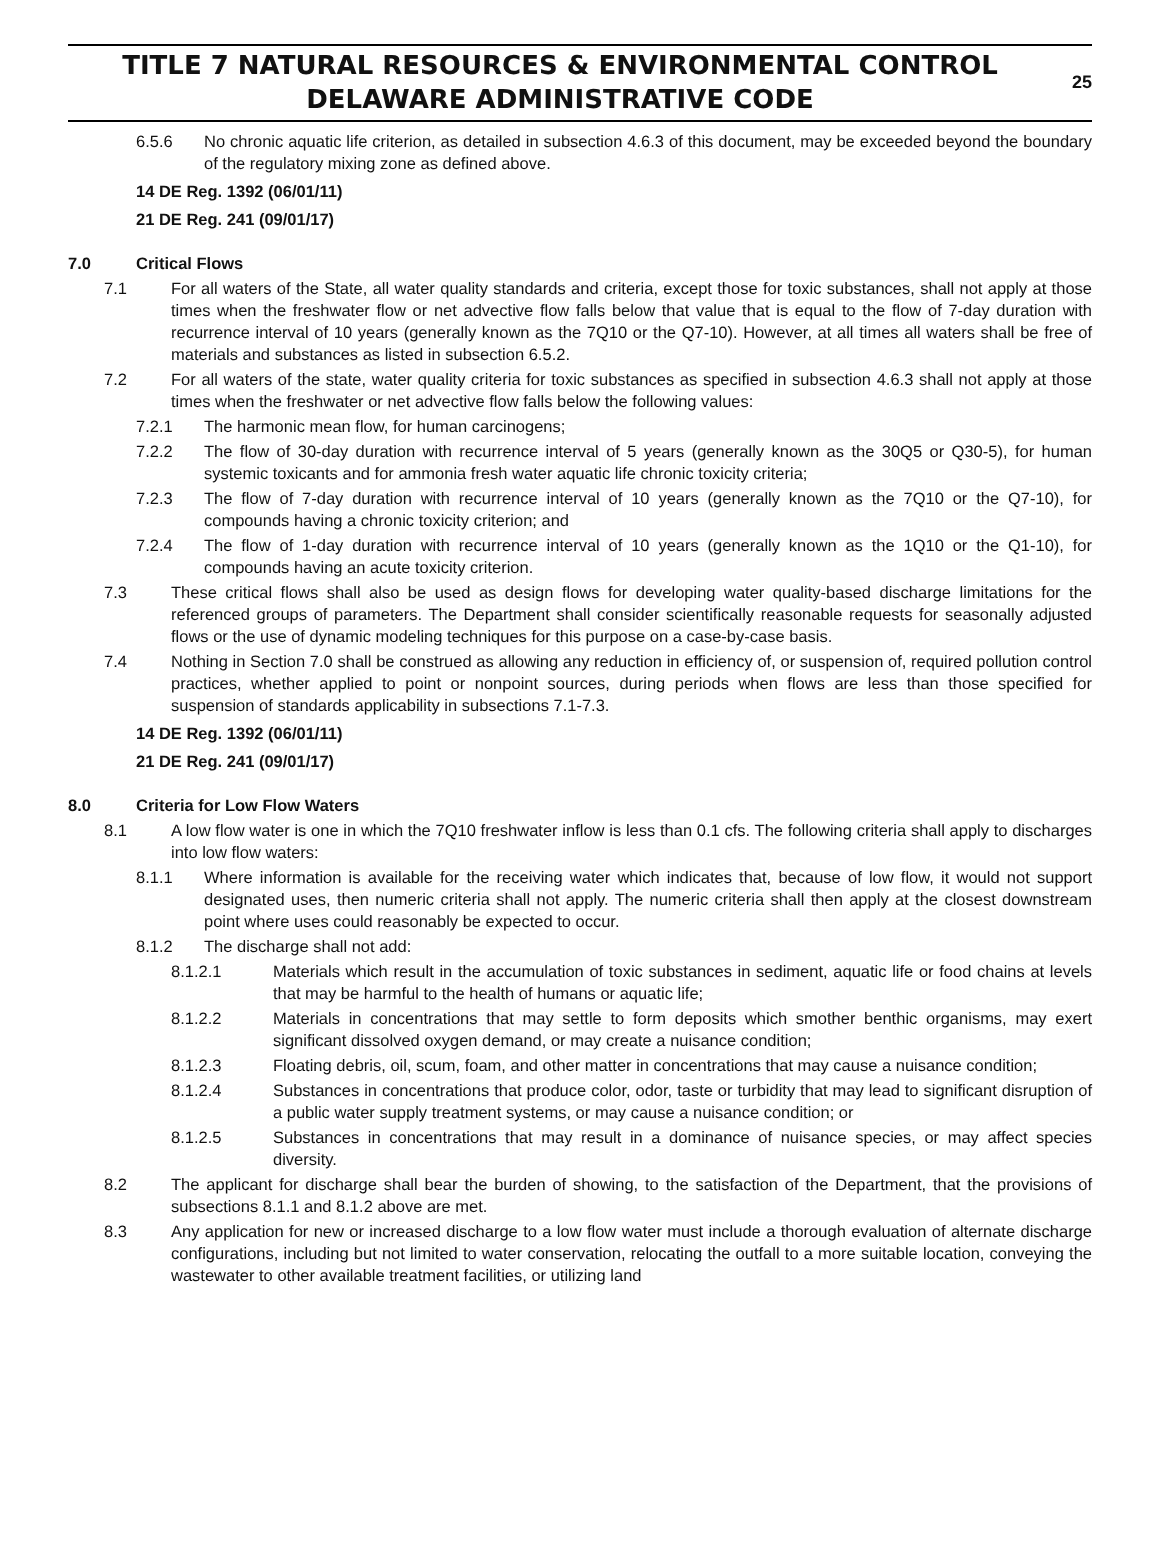TITLE 7 NATURAL RESOURCES & ENVIRONMENTAL CONTROL
DELAWARE ADMINISTRATIVE CODE
25
6.5.6 No chronic aquatic life criterion, as detailed in subsection 4.6.3 of this document, may be exceeded beyond the boundary of the regulatory mixing zone as defined above.
14 DE Reg. 1392 (06/01/11)
21 DE Reg. 241 (09/01/17)
7.0 Critical Flows
7.1 For all waters of the State, all water quality standards and criteria, except those for toxic substances, shall not apply at those times when the freshwater flow or net advective flow falls below that value that is equal to the flow of 7-day duration with recurrence interval of 10 years (generally known as the 7Q10 or the Q7-10). However, at all times all waters shall be free of materials and substances as listed in subsection 6.5.2.
7.2 For all waters of the state, water quality criteria for toxic substances as specified in subsection 4.6.3 shall not apply at those times when the freshwater or net advective flow falls below the following values:
7.2.1 The harmonic mean flow, for human carcinogens;
7.2.2 The flow of 30-day duration with recurrence interval of 5 years (generally known as the 30Q5 or Q30-5), for human systemic toxicants and for ammonia fresh water aquatic life chronic toxicity criteria;
7.2.3 The flow of 7-day duration with recurrence interval of 10 years (generally known as the 7Q10 or the Q7-10), for compounds having a chronic toxicity criterion; and
7.2.4 The flow of 1-day duration with recurrence interval of 10 years (generally known as the 1Q10 or the Q1-10), for compounds having an acute toxicity criterion.
7.3 These critical flows shall also be used as design flows for developing water quality-based discharge limitations for the referenced groups of parameters. The Department shall consider scientifically reasonable requests for seasonally adjusted flows or the use of dynamic modeling techniques for this purpose on a case-by-case basis.
7.4 Nothing in Section 7.0 shall be construed as allowing any reduction in efficiency of, or suspension of, required pollution control practices, whether applied to point or nonpoint sources, during periods when flows are less than those specified for suspension of standards applicability in subsections 7.1-7.3.
14 DE Reg. 1392 (06/01/11)
21 DE Reg. 241 (09/01/17)
8.0 Criteria for Low Flow Waters
8.1 A low flow water is one in which the 7Q10 freshwater inflow is less than 0.1 cfs. The following criteria shall apply to discharges into low flow waters:
8.1.1 Where information is available for the receiving water which indicates that, because of low flow, it would not support designated uses, then numeric criteria shall not apply. The numeric criteria shall then apply at the closest downstream point where uses could reasonably be expected to occur.
8.1.2 The discharge shall not add:
8.1.2.1 Materials which result in the accumulation of toxic substances in sediment, aquatic life or food chains at levels that may be harmful to the health of humans or aquatic life;
8.1.2.2 Materials in concentrations that may settle to form deposits which smother benthic organisms, may exert significant dissolved oxygen demand, or may create a nuisance condition;
8.1.2.3 Floating debris, oil, scum, foam, and other matter in concentrations that may cause a nuisance condition;
8.1.2.4 Substances in concentrations that produce color, odor, taste or turbidity that may lead to significant disruption of a public water supply treatment systems, or may cause a nuisance condition; or
8.1.2.5 Substances in concentrations that may result in a dominance of nuisance species, or may affect species diversity.
8.2 The applicant for discharge shall bear the burden of showing, to the satisfaction of the Department, that the provisions of subsections 8.1.1 and 8.1.2 above are met.
8.3 Any application for new or increased discharge to a low flow water must include a thorough evaluation of alternate discharge configurations, including but not limited to water conservation, relocating the outfall to a more suitable location, conveying the wastewater to other available treatment facilities, or utilizing land